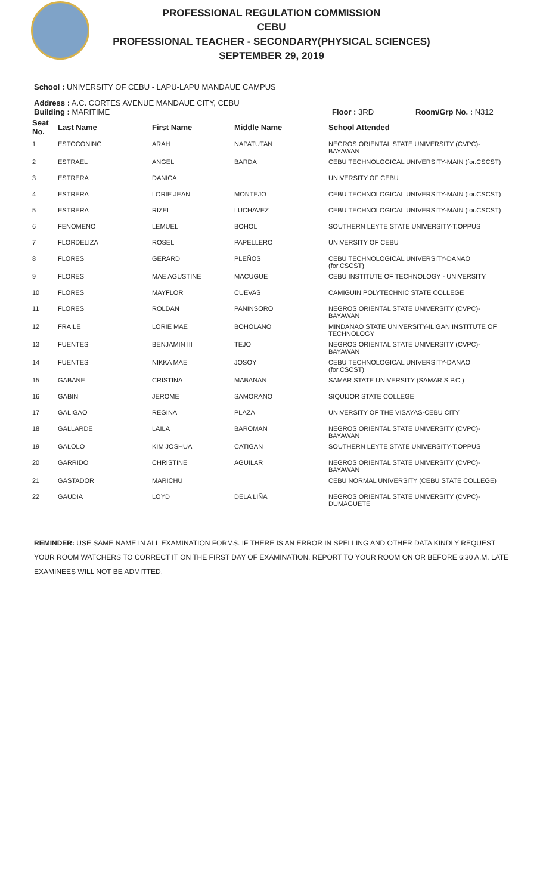PROFESSIONAL REGULATION COMMISSION
CEBU
PROFESSIONAL TEACHER - SECONDARY(PHYSICAL SCIENCES)
SEPTEMBER 29, 2019
School : UNIVERSITY OF CEBU - LAPU-LAPU MANDAUE CAMPUS
Address : A.C. CORTES AVENUE MANDAUE CITY, CEBU
Building : MARITIME Floor : 3RD Room/Grp No. : N312
| Seat No. | Last Name | First Name | Middle Name | School Attended |
| --- | --- | --- | --- | --- |
| 1 | ESTOCONING | ARAH | NAPATUTAN | NEGROS ORIENTAL STATE UNIVERSITY (CVPC)-BAYAWAN |
| 2 | ESTRAEL | ANGEL | BARDA | CEBU TECHNOLOGICAL UNIVERSITY-MAIN (for.CSCST) |
| 3 | ESTRERA | DANICA | | UNIVERSITY OF CEBU |
| 4 | ESTRERA | LORIE JEAN | MONTEJO | CEBU TECHNOLOGICAL UNIVERSITY-MAIN (for.CSCST) |
| 5 | ESTRERA | RIZEL | LUCHAVEZ | CEBU TECHNOLOGICAL UNIVERSITY-MAIN (for.CSCST) |
| 6 | FENOMENO | LEMUEL | BOHOL | SOUTHERN LEYTE STATE UNIVERSITY-T.OPPUS |
| 7 | FLORDELIZA | ROSEL | PAPELLERO | UNIVERSITY OF CEBU |
| 8 | FLORES | GERARD | PLEÑOS | CEBU TECHNOLOGICAL UNIVERSITY-DANAO (for.CSCST) |
| 9 | FLORES | MAE AGUSTINE | MACUGUE | CEBU INSTITUTE OF TECHNOLOGY - UNIVERSITY |
| 10 | FLORES | MAYFLOR | CUEVAS | CAMIGUIN POLYTECHNIC STATE COLLEGE |
| 11 | FLORES | ROLDAN | PANINSORO | NEGROS ORIENTAL STATE UNIVERSITY (CVPC)-BAYAWAN |
| 12 | FRAILE | LORIE MAE | BOHOLANO | MINDANAO STATE UNIVERSITY-ILIGAN INSTITUTE OF TECHNOLOGY |
| 13 | FUENTES | BENJAMIN III | TEJO | NEGROS ORIENTAL STATE UNIVERSITY (CVPC)-BAYAWAN |
| 14 | FUENTES | NIKKA MAE | JOSOY | CEBU TECHNOLOGICAL UNIVERSITY-DANAO (for.CSCST) |
| 15 | GABANE | CRISTINA | MABANAN | SAMAR STATE UNIVERSITY (SAMAR S.P.C.) |
| 16 | GABIN | JEROME | SAMORANO | SIQUIJOR STATE COLLEGE |
| 17 | GALIGAO | REGINA | PLAZA | UNIVERSITY OF THE VISAYAS-CEBU CITY |
| 18 | GALLARDE | LAILA | BAROMAN | NEGROS ORIENTAL STATE UNIVERSITY (CVPC)-BAYAWAN |
| 19 | GALOLO | KIM JOSHUA | CATIGAN | SOUTHERN LEYTE STATE UNIVERSITY-T.OPPUS |
| 20 | GARRIDO | CHRISTINE | AGUILAR | NEGROS ORIENTAL STATE UNIVERSITY (CVPC)-BAYAWAN |
| 21 | GASTADOR | MARICHU | | CEBU NORMAL UNIVERSITY (CEBU STATE COLLEGE) |
| 22 | GAUDIA | LOYD | DELA LIÑA | NEGROS ORIENTAL STATE UNIVERSITY (CVPC)-DUMAGUETE |
REMINDER: USE SAME NAME IN ALL EXAMINATION FORMS. IF THERE IS AN ERROR IN SPELLING AND OTHER DATA KINDLY REQUEST YOUR ROOM WATCHERS TO CORRECT IT ON THE FIRST DAY OF EXAMINATION. REPORT TO YOUR ROOM ON OR BEFORE 6:30 A.M. LATE EXAMINEES WILL NOT BE ADMITTED.